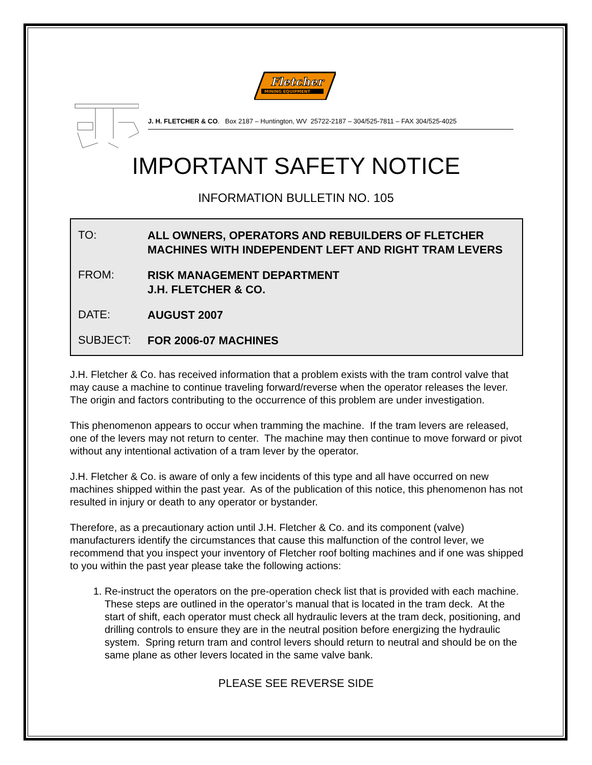Fletcher
MINING EQUIPMENT
J. H. FLETCHER & CO. Box 2187 – Huntington, WV 25722-2187 – 304/525-7811 – FAX 304/525-4025
IMPORTANT SAFETY NOTICE
INFORMATION BULLETIN NO. 105
TO:
ALL OWNERS, OPERATORS AND REBUILDERS OF FLETCHER
MACHINES WITH INDEPENDENT LEFT AND RIGHT TRAM LEVERS
FROM:
RISK MANAGEMENT DEPARTMENT
J.H. FLETCHER & CO.
DATE:
AUGUST 2007
SUBJECT:
FOR 2006-07 MACHINES
J.H. Fletcher & Co. has received information that a problem exists with the tram control valve that may cause a machine to continue traveling forward/reverse when the operator releases the lever. The origin and factors contributing to the occurrence of this problem are under investigation.
This phenomenon appears to occur when tramming the machine. If the tram levers are released, one of the levers may not return to center. The machine may then continue to move forward or pivot without any intentional activation of a tram lever by the operator.
J.H. Fletcher & Co. is aware of only a few incidents of this type and all have occurred on new machines shipped within the past year. As of the publication of this notice, this phenomenon has not resulted in injury or death to any operator or bystander.
Therefore, as a precautionary action until J.H. Fletcher & Co. and its component (valve) manufacturers identify the circumstances that cause this malfunction of the control lever, we recommend that you inspect your inventory of Fletcher roof bolting machines and if one was shipped to you within the past year please take the following actions:
1. Re-instruct the operators on the pre-operation check list that is provided with each machine. These steps are outlined in the operator’s manual that is located in the tram deck. At the start of shift, each operator must check all hydraulic levers at the tram deck, positioning, and drilling controls to ensure they are in the neutral position before energizing the hydraulic system. Spring return tram and control levers should return to neutral and should be on the same plane as other levers located in the same valve bank.
PLEASE SEE REVERSE SIDE